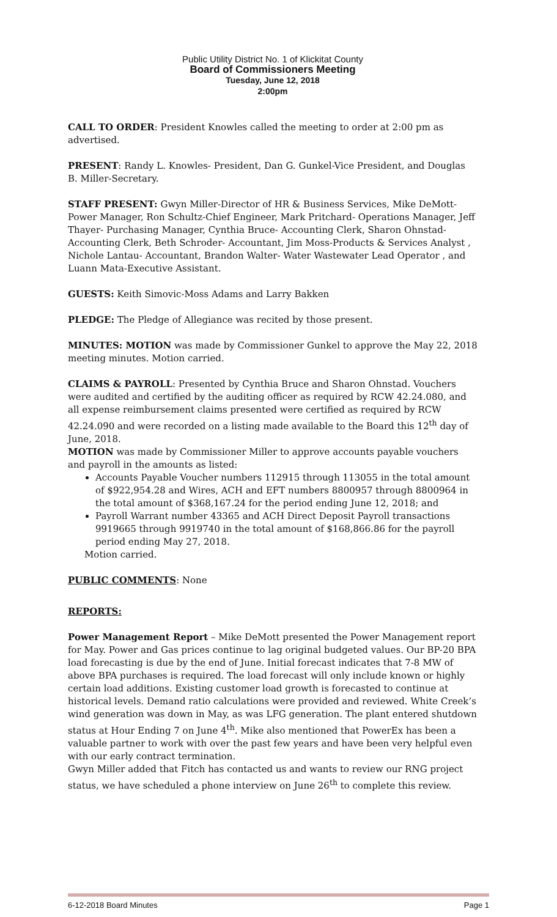Public Utility District No. 1 of Klickitat County
Board of Commissioners Meeting
Tuesday, June 12, 2018
2:00pm
CALL TO ORDER: President Knowles called the meeting to order at 2:00 pm as advertised.
PRESENT: Randy L. Knowles- President, Dan G. Gunkel-Vice President, and Douglas B. Miller-Secretary.
STAFF PRESENT: Gwyn Miller-Director of HR & Business Services, Mike DeMott-Power Manager, Ron Schultz-Chief Engineer, Mark Pritchard- Operations Manager, Jeff Thayer- Purchasing Manager, Cynthia Bruce- Accounting Clerk, Sharon Ohnstad- Accounting Clerk, Beth Schroder- Accountant, Jim Moss-Products & Services Analyst , Nichole Lantau- Accountant, Brandon Walter- Water Wastewater Lead Operator , and Luann Mata-Executive Assistant.
GUESTS: Keith Simovic-Moss Adams and Larry Bakken
PLEDGE: The Pledge of Allegiance was recited by those present.
MINUTES: MOTION was made by Commissioner Gunkel to approve the May 22, 2018 meeting minutes. Motion carried.
CLAIMS & PAYROLL: Presented by Cynthia Bruce and Sharon Ohnstad. Vouchers were audited and certified by the auditing officer as required by RCW 42.24.080, and all expense reimbursement claims presented were certified as required by RCW 42.24.090 and were recorded on a listing made available to the Board this 12<sup>th</sup> day of June, 2018.
MOTION was made by Commissioner Miller to approve accounts payable vouchers and payroll in the amounts as listed:
Accounts Payable Voucher numbers 112915 through 113055 in the total amount of $922,954.28 and Wires, ACH and EFT numbers 8800957 through 8800964 in the total amount of $368,167.24 for the period ending June 12, 2018; and
Payroll Warrant number 43365 and ACH Direct Deposit Payroll transactions 9919665 through 9919740 in the total amount of $168,866.86 for the payroll period ending May 27, 2018.
Motion carried.
PUBLIC COMMENTS: None
REPORTS:
Power Management Report – Mike DeMott presented the Power Management report for May. Power and Gas prices continue to lag original budgeted values. Our BP-20 BPA load forecasting is due by the end of June. Initial forecast indicates that 7-8 MW of above BPA purchases is required. The load forecast will only include known or highly certain load additions. Existing customer load growth is forecasted to continue at historical levels. Demand ratio calculations were provided and reviewed. White Creek’s wind generation was down in May, as was LFG generation. The plant entered shutdown status at Hour Ending 7 on June 4<sup>th</sup>. Mike also mentioned that PowerEx has been a valuable partner to work with over the past few years and have been very helpful even with our early contract termination.
Gwyn Miller added that Fitch has contacted us and wants to review our RNG project status, we have scheduled a phone interview on June 26<sup>th</sup> to complete this review.
6-12-2018 Board Minutes Page 1